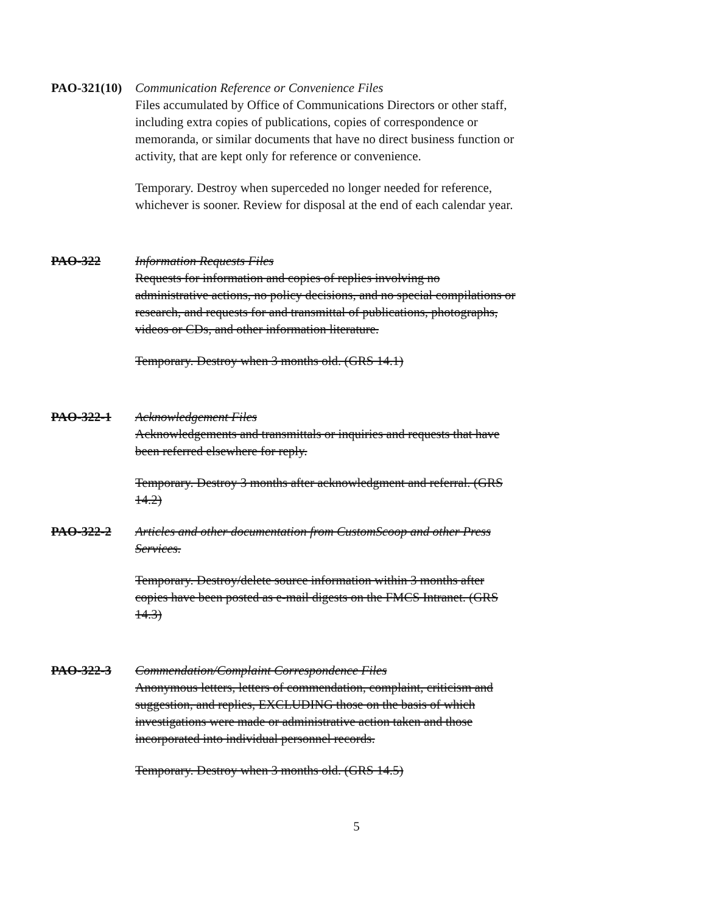PAO-321(10)
Communication Reference or Convenience Files
Files accumulated by Office of Communications Directors or other staff, including extra copies of publications, copies of correspondence or memoranda, or similar documents that have no direct business function or activity, that are kept only for reference or convenience.
Temporary. Destroy when superceded no longer needed for reference, whichever is sooner. Review for disposal at the end of each calendar year.
PAO-322 Information Requests Files
Requests for information and copies of replies involving no administrative actions, no policy decisions, and no special compilations or research, and requests for and transmittal of publications, photographs, videos or CDs, and other information literature.
Temporary. Destroy when 3 months old. (GRS 14.1)
PAO-322-1 Acknowledgement Files
Acknowledgements and transmittals or inquiries and requests that have been referred elsewhere for reply.
Temporary. Destroy 3 months after acknowledgment and referral. (GRS 14.2)
PAO-322-2 Articles and other documentation from CustomScoop and other Press Services.
Temporary. Destroy/delete source information within 3 months after copies have been posted as e-mail digests on the FMCS Intranet. (GRS 14.3)
PAO-322-3 Commendation/Complaint Correspondence Files
Anonymous letters, letters of commendation, complaint, criticism and suggestion, and replies, EXCLUDING those on the basis of which investigations were made or administrative action taken and those incorporated into individual personnel records.
Temporary. Destroy when 3 months old. (GRS 14.5)
5